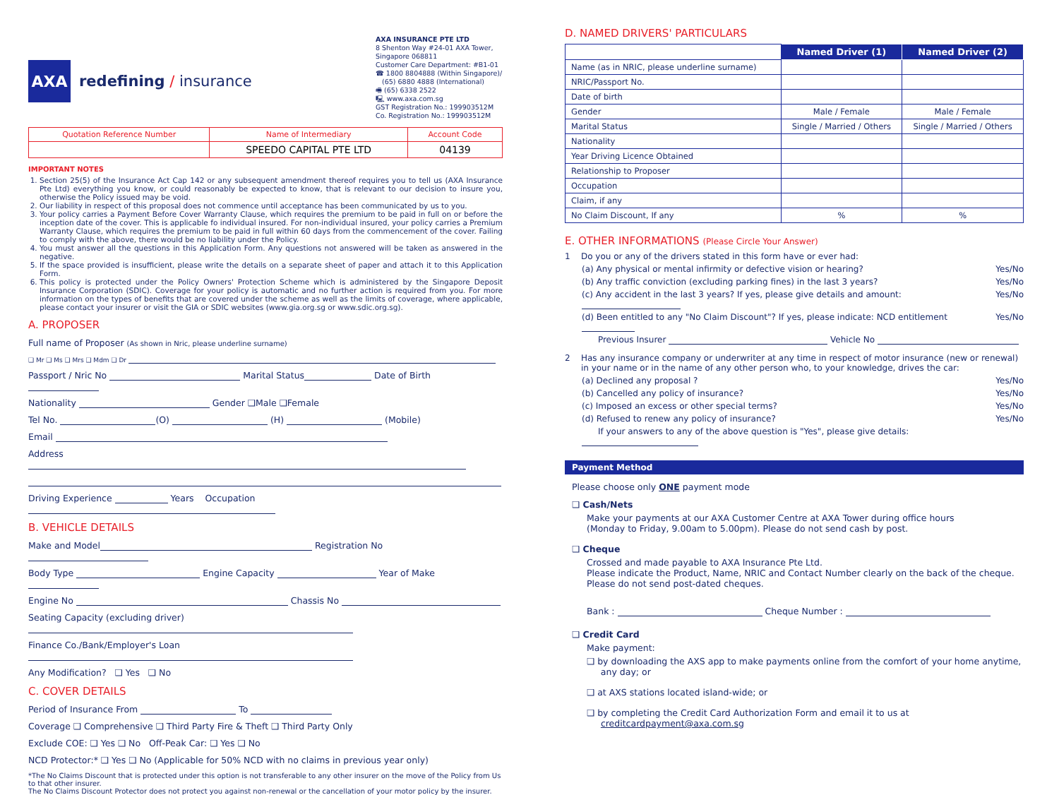AXA
redefining / insurance
AXA INSURANCE PTE LTD
8 Shenton Way #24-01 AXA Tower,
Singapore 068811
Customer Care Department: #B1-01
☎ 1800 8804888 (Within Singapore)/
(65) 6880 4888 (International)
🖷 (65) 6338 2522
🖳 www.axa.com.sg
GST Registration No.: 199903512M
Co. Registration No.: 199903512M
| Quotation Reference Number | Name of Intermediary | Account Code |
| --- | --- | --- |
| | SPEEDO CAPITAL PTE LTD | 04139 |
IMPORTANT NOTES
1. Section 25(5) of the Insurance Act Cap 142 or any subsequent amendment thereof requires you to tell us (AXA Insurance Pte Ltd) everything you know, or could reasonably be expected to know, that is relevant to our decision to insure you, otherwise the Policy issued may be void.
2. Our liability in respect of this proposal does not commence until acceptance has been communicated by us to you.
3. Your policy carries a Payment Before Cover Warranty Clause, which requires the premium to be paid in full on or before the inception date of the cover. This is applicable fo individual insured. For non-individual insured, your policy carries a Premium Warranty Clause, which requires the premium to be paid in full within 60 days from the commencement of the cover. Failing to comply with the above, there would be no liability under the Policy.
4. You must answer all the questions in this Application Form. Any questions not answered will be taken as answered in the negative.
5. If the space provided is insufficient, please write the details on a separate sheet of paper and attach it to this Application Form.
6. This policy is protected under the Policy Owners' Protection Scheme which is administered by the Singapore Deposit Insurance Corporation (SDIC). Coverage for your policy is automatic and no further action is required from you. For more information on the types of benefits that are covered under the scheme as well as the limits of coverage, where applicable, please contact your insurer or visit the GIA or SDIC websites (www.gia.org.sg or www.sdic.org.sg).
A. PROPOSER
Full name of Proposer (As shown in Nric, please underline surname)
❑ Mr ❑ Ms ❑ Mrs ❑ Mdm ❑ Dr
Passport / Nric No Marital Status Date of Birth
Nationality Gender ❑Male ❑Female
Tel No. (O) (H) (Mobile)
Email
Address
Driving Experience Years Occupation
B. VEHICLE DETAILS
Make and Model Registration No
Body Type Engine Capacity Year of Make
Engine No Chassis No
Seating Capacity (excluding driver)
Finance Co./Bank/Employer's Loan
Any Modification? ❑ Yes ❑ No
C. COVER DETAILS
Period of Insurance From To
Coverage ❑ Comprehensive ❑ Third Party Fire & Theft ❑ Third Party Only
Exclude COE: ❑ Yes ❑ No Off-Peak Car: ❑ Yes ❑ No
NCD Protector:* ❑ Yes ❑ No (Applicable for 50% NCD with no claims in previous year only)
*The No Claims Discount that is protected under this option is not transferable to any other insurer on the move of the Policy from Us to that other insurer.
The No Claims Discount Protector does not protect you against non-renewal or the cancellation of your motor policy by the insurer.
D. NAMED DRIVERS' PARTICULARS
| | Named Driver (1) | Named Driver (2) |
| Name (as in NRIC, please underline surname) | | |
| NRIC/Passport No. | | |
| Date of birth | | |
| Gender | Male / Female | Male / Female |
| Marital Status | Single / Married / Others | Single / Married / Others |
| Nationality | | |
| Year Driving Licence Obtained | | |
| Relationship to Proposer | | |
| Occupation | | |
| Claim, if any | | |
| No Claim Discount, If any | % | % |
E. OTHER INFORMATIONS (Please Circle Your Answer)
1 Do you or any of the drivers stated in this form have or ever had:
(a) Any physical or mental infirmity or defective vision or hearing? Yes/No
(b) Any traffic conviction (excluding parking fines) in the last 3 years? Yes/No
(c) Any accident in the last 3 years? If yes, please give details and amount: Yes/No
(d) Been entitled to any "No Claim Discount"? If yes, please indicate: NCD entitlement Yes/No
Previous Insurer Vehicle No
2 Has any insurance company or underwriter at any time in respect of motor insurance (new or renewal)
in your name or in the name of any other person who, to your knowledge, drives the car:
(a) Declined any proposal ? Yes/No
(b) Cancelled any policy of insurance? Yes/No
(c) Imposed an excess or other special terms? Yes/No
(d) Refused to renew any policy of insurance? Yes/No
If your answers to any of the above question is "Yes", please give details:
Payment Method
Please choose only ONE payment mode
❑ Cash/Nets
Make your payments at our AXA Customer Centre at AXA Tower during office hours
(Monday to Friday, 9.00am to 5.00pm). Please do not send cash by post.
❑ Cheque
Crossed and made payable to AXA Insurance Pte Ltd.
Please indicate the Product, Name, NRIC and Contact Number clearly on the back of the cheque.
Please do not send post-dated cheques.
Bank : Cheque Number :
❑ Credit Card
Make payment:
❑ by downloading the AXS app to make payments online from the comfort of your home anytime,
any day; or
❑ at AXS stations located island-wide; or
❑ by completing the Credit Card Authorization Form and email it to us at
creditcardpayment@axa.com.sg